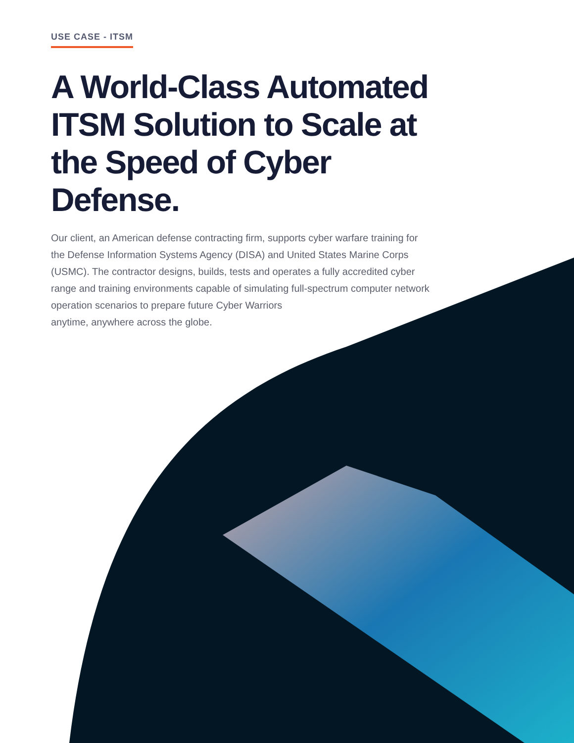USE CASE - ITSM
A World-Class Automated ITSM Solution to Scale at the Speed of Cyber Defense.
Our client, an American defense contracting firm, supports cyber warfare training for the Defense Information Systems Agency (DISA) and United States Marine Corps (USMC). The contractor designs, builds, tests and operates a fully accredited cyber range and training environments capable of simulating full-spectrum computer network
operation scenarios to prepare future Cyber Warriors
anytime, anywhere across the globe.